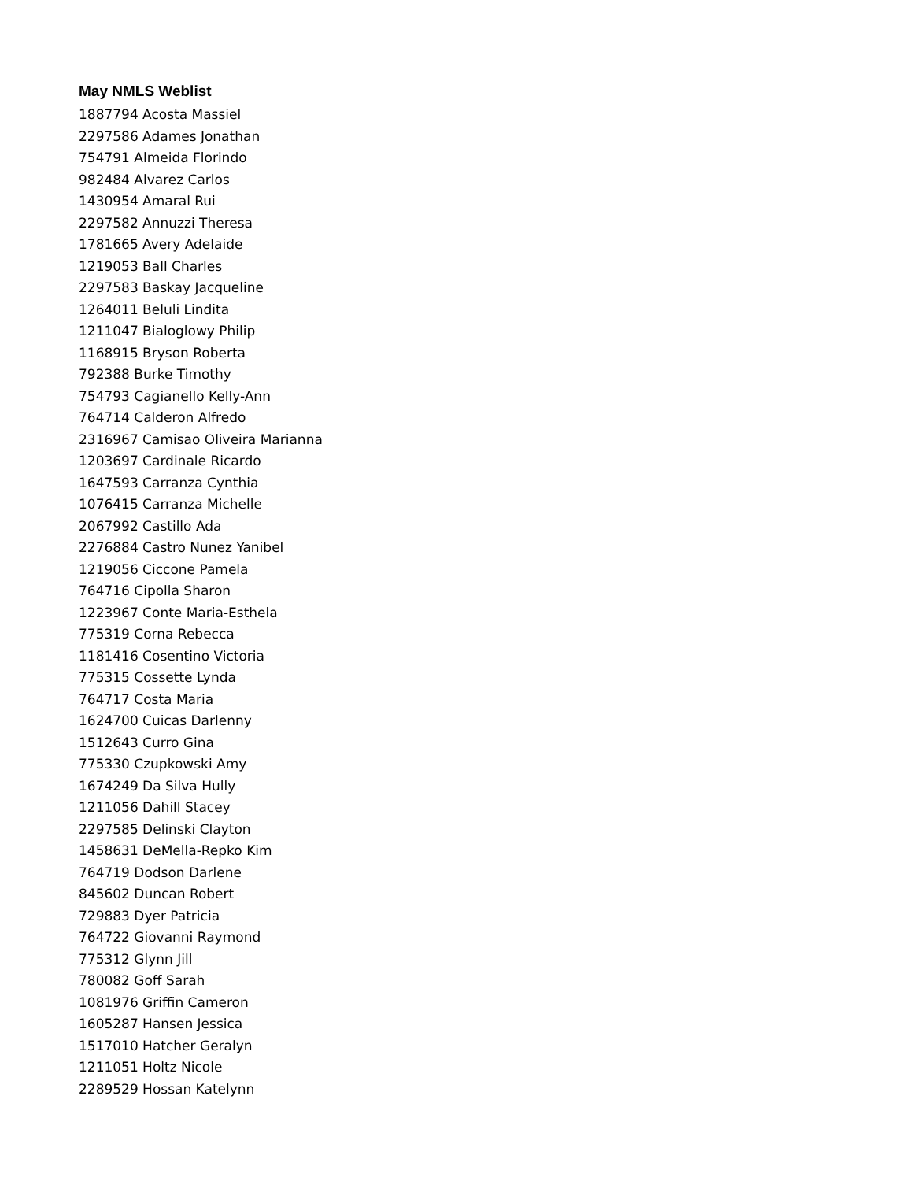May NMLS Weblist
1887794 Acosta Massiel
2297586 Adames Jonathan
754791 Almeida Florindo
982484 Alvarez Carlos
1430954 Amaral Rui
2297582 Annuzzi Theresa
1781665 Avery Adelaide
1219053 Ball Charles
2297583 Baskay Jacqueline
1264011 Beluli Lindita
1211047 Bialoglowy Philip
1168915 Bryson Roberta
792388 Burke Timothy
754793 Cagianello Kelly-Ann
764714 Calderon Alfredo
2316967 Camisao Oliveira Marianna
1203697 Cardinale Ricardo
1647593 Carranza Cynthia
1076415 Carranza Michelle
2067992 Castillo Ada
2276884 Castro Nunez Yanibel
1219056 Ciccone Pamela
764716 Cipolla Sharon
1223967 Conte Maria-Esthela
775319 Corna Rebecca
1181416 Cosentino Victoria
775315 Cossette Lynda
764717 Costa Maria
1624700 Cuicas Darlenny
1512643 Curro Gina
775330 Czupkowski Amy
1674249 Da Silva Hully
1211056 Dahill Stacey
2297585 Delinski Clayton
1458631 DeMella-Repko Kim
764719 Dodson Darlene
845602 Duncan Robert
729883 Dyer Patricia
764722 Giovanni Raymond
775312 Glynn Jill
780082 Goff Sarah
1081976 Griffin Cameron
1605287 Hansen Jessica
1517010 Hatcher Geralyn
1211051 Holtz Nicole
2289529 Hossan Katelynn